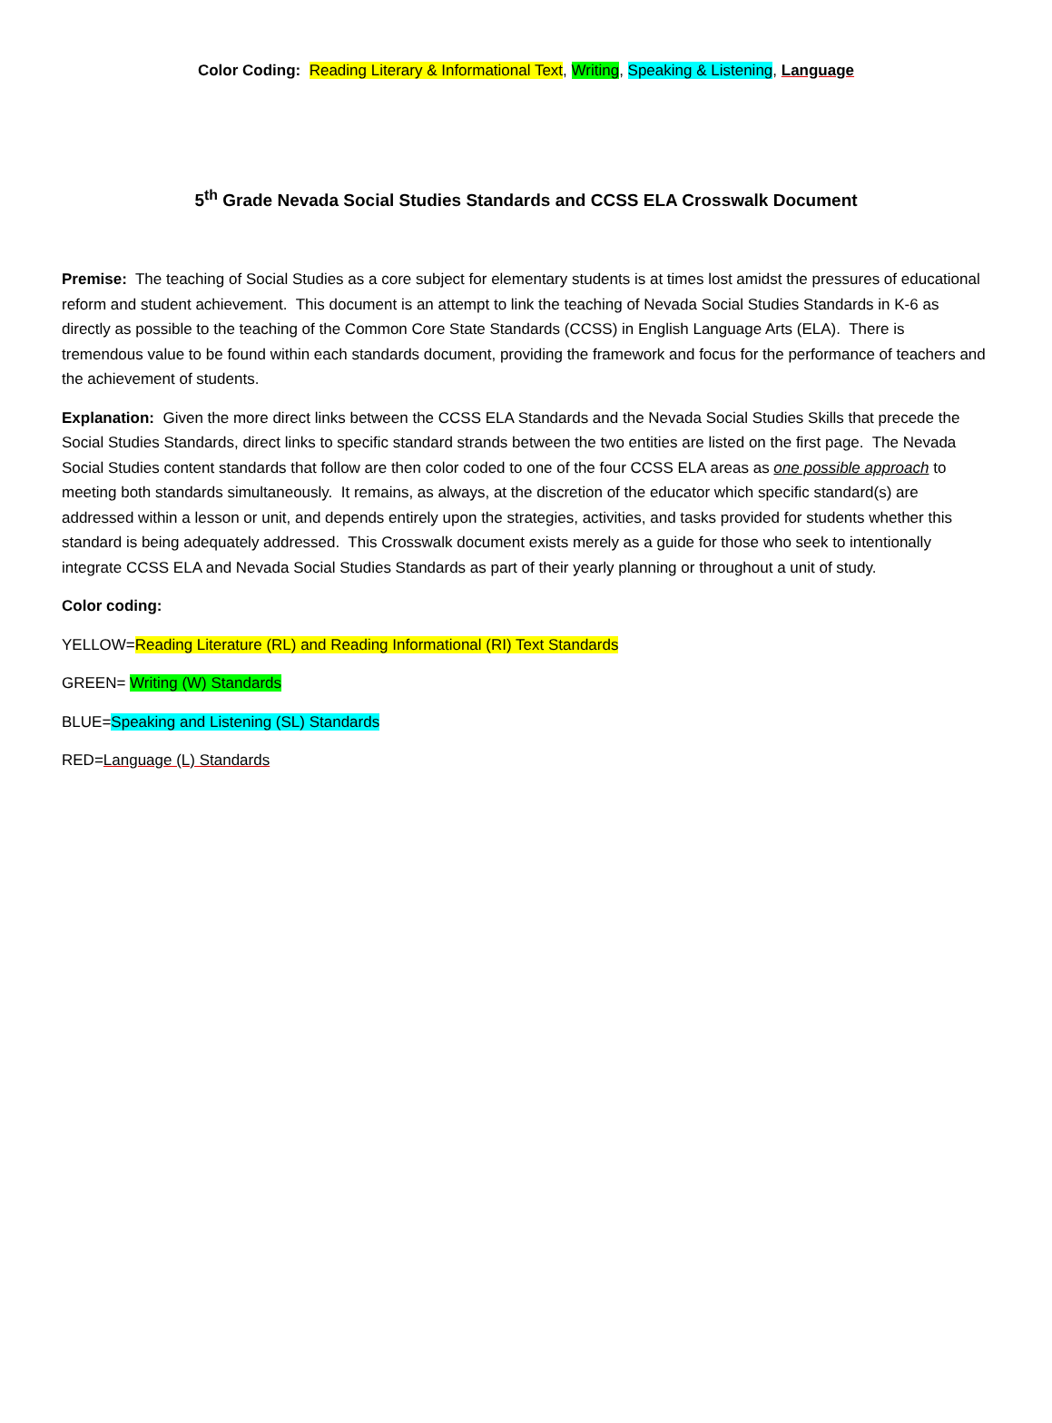Color Coding: Reading Literary & Informational Text, Writing, Speaking & Listening, Language
5<sup>th</sup> Grade Nevada Social Studies Standards and CCSS ELA Crosswalk Document
Premise: The teaching of Social Studies as a core subject for elementary students is at times lost amidst the pressures of educational reform and student achievement. This document is an attempt to link the teaching of Nevada Social Studies Standards in K-6 as directly as possible to the teaching of the Common Core State Standards (CCSS) in English Language Arts (ELA). There is tremendous value to be found within each standards document, providing the framework and focus for the performance of teachers and the achievement of students.
Explanation: Given the more direct links between the CCSS ELA Standards and the Nevada Social Studies Skills that precede the Social Studies Standards, direct links to specific standard strands between the two entities are listed on the first page. The Nevada Social Studies content standards that follow are then color coded to one of the four CCSS ELA areas as one possible approach to meeting both standards simultaneously. It remains, as always, at the discretion of the educator which specific standard(s) are addressed within a lesson or unit, and depends entirely upon the strategies, activities, and tasks provided for students whether this standard is being adequately addressed. This Crosswalk document exists merely as a guide for those who seek to intentionally integrate CCSS ELA and Nevada Social Studies Standards as part of their yearly planning or throughout a unit of study.
Color coding:
YELLOW=Reading Literature (RL) and Reading Informational (RI) Text Standards
GREEN= Writing (W) Standards
BLUE=Speaking and Listening (SL) Standards
RED=Language (L) Standards